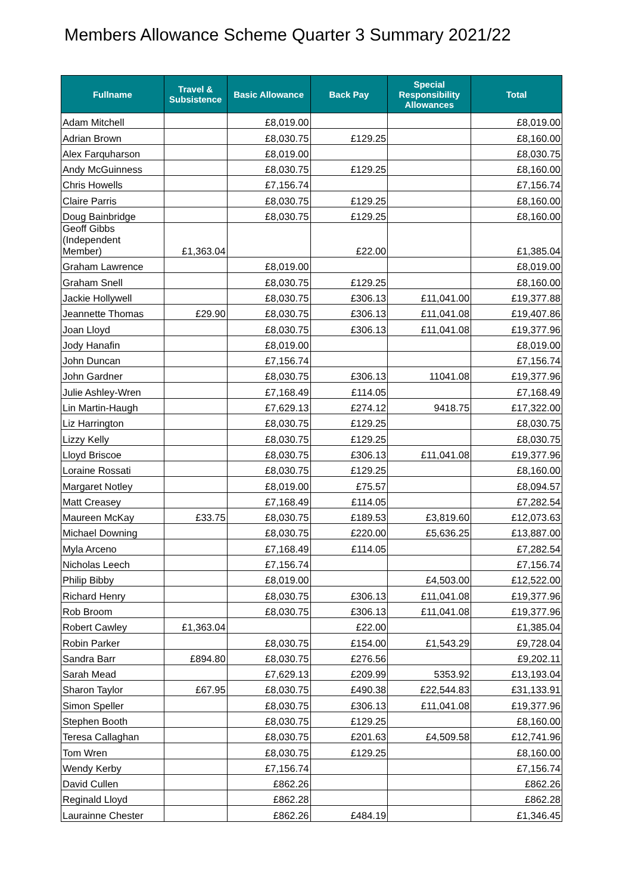Members Allowance Scheme Quarter 3 Summary 2021/22
| Fullname | Travel & Subsistence | Basic Allowance | Back Pay | Special Responsibility Allowances | Total |
| --- | --- | --- | --- | --- | --- |
| Adam Mitchell | | £8,019.00 | | | £8,019.00 |
| Adrian Brown | | £8,030.75 | £129.25 | | £8,160.00 |
| Alex Farquharson | | £8,019.00 | | | £8,030.75 |
| Andy McGuinness | | £8,030.75 | £129.25 | | £8,160.00 |
| Chris Howells | | £7,156.74 | | | £7,156.74 |
| Claire Parris | | £8,030.75 | £129.25 | | £8,160.00 |
| Doug Bainbridge | | £8,030.75 | £129.25 | | £8,160.00 |
| Geoff Gibbs (Independent Member) | £1,363.04 | | £22.00 | | £1,385.04 |
| Graham Lawrence | | £8,019.00 | | | £8,019.00 |
| Graham Snell | | £8,030.75 | £129.25 | | £8,160.00 |
| Jackie Hollywell | | £8,030.75 | £306.13 | £11,041.00 | £19,377.88 |
| Jeannette Thomas | £29.90 | £8,030.75 | £306.13 | £11,041.08 | £19,407.86 |
| Joan Lloyd | | £8,030.75 | £306.13 | £11,041.08 | £19,377.96 |
| Jody Hanafin | | £8,019.00 | | | £8,019.00 |
| John Duncan | | £7,156.74 | | | £7,156.74 |
| John Gardner | | £8,030.75 | £306.13 | 11041.08 | £19,377.96 |
| Julie Ashley-Wren | | £7,168.49 | £114.05 | | £7,168.49 |
| Lin Martin-Haugh | | £7,629.13 | £274.12 | 9418.75 | £17,322.00 |
| Liz Harrington | | £8,030.75 | £129.25 | | £8,030.75 |
| Lizzy Kelly | | £8,030.75 | £129.25 | | £8,030.75 |
| Lloyd Briscoe | | £8,030.75 | £306.13 | £11,041.08 | £19,377.96 |
| Loraine Rossati | | £8,030.75 | £129.25 | | £8,160.00 |
| Margaret Notley | | £8,019.00 | £75.57 | | £8,094.57 |
| Matt Creasey | | £7,168.49 | £114.05 | | £7,282.54 |
| Maureen McKay | £33.75 | £8,030.75 | £189.53 | £3,819.60 | £12,073.63 |
| Michael Downing | | £8,030.75 | £220.00 | £5,636.25 | £13,887.00 |
| Myla Arceno | | £7,168.49 | £114.05 | | £7,282.54 |
| Nicholas Leech | | £7,156.74 | | | £7,156.74 |
| Philip Bibby | | £8,019.00 | | £4,503.00 | £12,522.00 |
| Richard Henry | | £8,030.75 | £306.13 | £11,041.08 | £19,377.96 |
| Rob Broom | | £8,030.75 | £306.13 | £11,041.08 | £19,377.96 |
| Robert Cawley | £1,363.04 | | £22.00 | | £1,385.04 |
| Robin Parker | | £8,030.75 | £154.00 | £1,543.29 | £9,728.04 |
| Sandra Barr | £894.80 | £8,030.75 | £276.56 | | £9,202.11 |
| Sarah Mead | | £7,629.13 | £209.99 | 5353.92 | £13,193.04 |
| Sharon Taylor | £67.95 | £8,030.75 | £490.38 | £22,544.83 | £31,133.91 |
| Simon Speller | | £8,030.75 | £306.13 | £11,041.08 | £19,377.96 |
| Stephen Booth | | £8,030.75 | £129.25 | | £8,160.00 |
| Teresa Callaghan | | £8,030.75 | £201.63 | £4,509.58 | £12,741.96 |
| Tom Wren | | £8,030.75 | £129.25 | | £8,160.00 |
| Wendy Kerby | | £7,156.74 | | | £7,156.74 |
| David Cullen | | £862.26 | | | £862.26 |
| Reginald Lloyd | | £862.28 | | | £862.28 |
| Laurainne Chester | | £862.26 | £484.19 | | £1,346.45 |